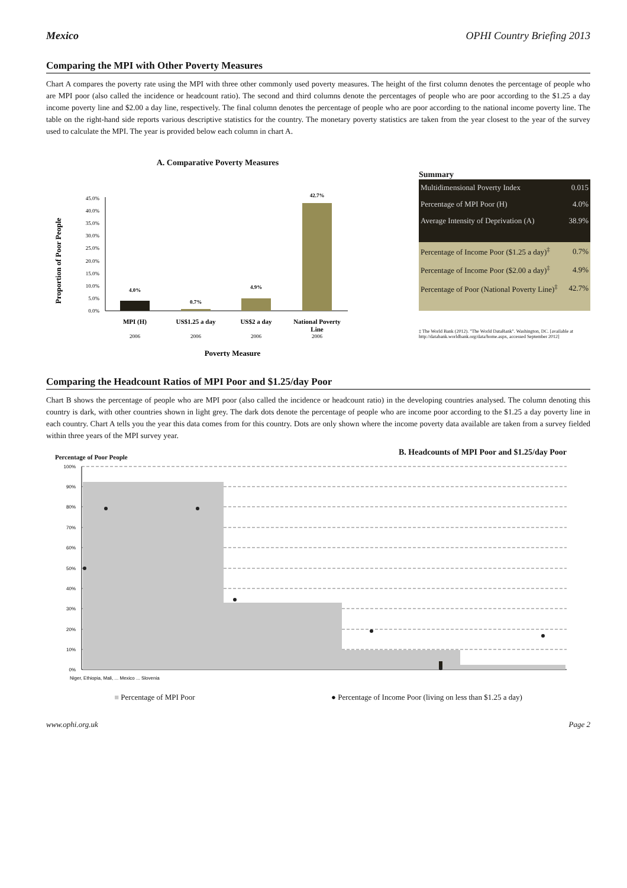Mexico OPHI Country Briefing 2013
Comparing the MPI with Other Poverty Measures
Chart A compares the poverty rate using the MPI with three other commonly used poverty measures. The height of the first column denotes the percentage of people who are MPI poor (also called the incidence or headcount ratio). The second and third columns denote the percentages of people who are poor according to the $1.25 a day income poverty line and $2.00 a day line, respectively. The final column denotes the percentage of people who are poor according to the national income poverty line. The table on the right-hand side reports various descriptive statistics for the country. The monetary poverty statistics are taken from the year closest to the year of the survey used to calculate the MPI. The year is provided below each column in chart A.
A. Comparative Poverty Measures
Proportion of Poor People
45.0%
40.0%
35.0%
30.0%
25.0%
20.0%
15.0%
10.0%
5.0%
0.0%
4.0%
0.7%
4.9%
42.7%
MPI (H)
US$1.25 a day
US$2 a day
National Poverty
Line
2006
2006
2006
2006
Poverty Measure
Summary
| Multidimensional Poverty Index | 0.015 |
| Percentage of MPI Poor (H) | 4.0% |
| Average Intensity of Deprivation (A) | 38.9% |
| Percentage of Income Poor ($1.25 a day)<sup>‡</sup> | 0.7% |
| Percentage of Income Poor ($2.00 a day)<sup>‡</sup> | 4.9% |
| Percentage of Poor (National Poverty Line)<sup>‡</sup> | 42.7% |
‡ The World Bank (2012). "The World DataBank". Washington, DC. [available at http://databank.worldbank.org/data/home.aspx, accessed September 2012]
Comparing the Headcount Ratios of MPI Poor and $1.25/day Poor
Chart B shows the percentage of people who are MPI poor (also called the incidence or headcount ratio) in the developing countries analysed. The column denoting this country is dark, with other countries shown in light grey. The dark dots denote the percentage of people who are income poor according to the $1.25 a day poverty line in each country. Chart A tells you the year this data comes from for this country. Dots are only shown where the income poverty data available are taken from a survey fielded within three years of the MPI survey year.
Percentage of Poor People B. Headcounts of MPI Poor and $1.25/day Poor
100%
90%
80%
70%
60%
50%
40%
30%
20%
10%
0%
Niger, Ethiopia, Mali, ... Mexico ... Slovenia
■ Percentage of MPI Poor ● Percentage of Income Poor (living on less than $1.25 a day)
www.ophi.org.uk Page 2